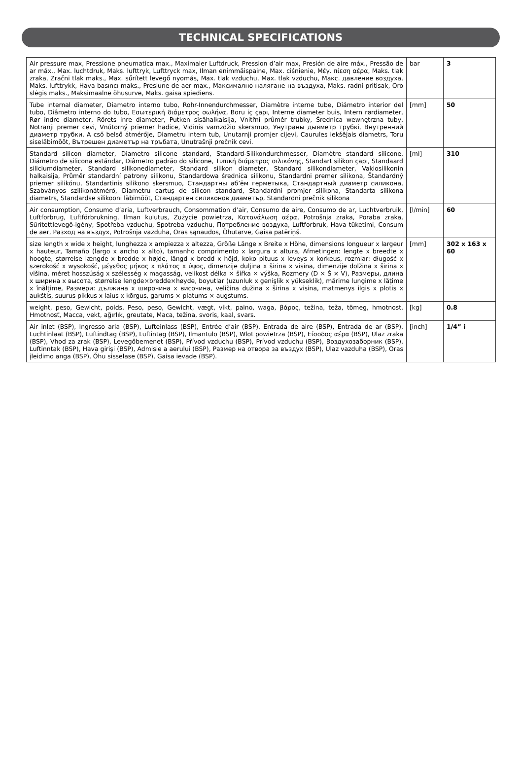TECHNICAL SPECIFICATIONS
| Air pressure max, Pressione pneumatica max., Maximaler Luftdruck, Pression d’air max, Presión de aire máx., Pressão de ar máx., Max. luchtdruk, Maks. lufttryk, Lufttryck max, Ilman enimmäispaine, Max. ciśnienie, Μέγ. πίεση αέρα, Maks. tlak zraka, Zračni tlak maks., Max. sűrített levegő nyomás, Max. tlak vzduchu, Max. tlak vzduchu, Макс. давление воздуха, Maks. lufttrykk, Hava basıncı maks., Presiune de aer max., Максимално налягане на въздуха, Maks. radni pritisak, Oro slėgis maks., Maksimaalne õhusurve, Maks. gaisa spiediens. | bar | 3 |
| Tube internal diameter, Diametro interno tubo, Rohr-Innendurchmesser, Diamètre interne tube, Diámetro interior del tubo, Diâmetro interno do tubo, Εσωτερική διάμετρος σωλήνα, Boru iç çapı, Interne diameter buis, Intern rørdiameter, Rør indre diameter, Rörets inre diameter, Putken sisähalkaisija, Vnitřní průměr trubky, Średnica wewnętrzna tuby, Notranji premer cevi, Vnútorný priemer hadice, Vidinis vamzdžio skersmuo, Унутраны дыяметр трубкі, Внутренний диаметр трубки, A cső belső átmérője, Diametru intern tub, Unutarnji promjer cijevi, Caurules iekšējais diametrs, Toru siseläbimõõt, Вътрешен диаметър на тръбата, Unutrašnji prečnik cevi. | [mm] | 50 |
| Standard silicon diameter, Diametro silicone standard, Standard-Silikondurchmesser, Diamètre standard silicone, Diámetro de silicona estándar, Diâmetro padrão do silicone, Τυπική διάμετρος σιλικόνης, Standart silikon çapı, Standaard siliciumdiameter, Standard silikonediameter, Standard silikon diameter, Standard silikondiameter, Vakiosilikonin halkaisija, Průměr standardní patrony silikonu, Standardowa średnica silikonu, Standardni premer silikona, Štandardný priemer silikónu, Standartinis silikono skersmuo, Стандартны аб’ём герметыка, Стандартный диаметр силикона, Szabványos szilikonátmérő, Diametru cartuș de silicon standard, Standardni promjer silikona, Standarta silikona diametrs, Standardse silikooni läbimõõt, Стандартен силиконов диаметър, Standardni prečnik silikona | [ml] | 310 |
| Air consumption, Consumo d’aria, Luftverbrauch, Consommation d’air, Consumo de aire, Consumo de ar, Luchtverbruik, Luftforbrug, Luftförbrukning, Ilman kulutus, Zużycie powietrza, Κατανάλωση αέρα, Potrošnja zraka, Poraba zraka, Sűrítettlevegő-igény, Spotřeba vzduchu, Spotreba vzduchu, Потребление воздуха, Luftforbruk, Hava tüketimi, Consum de aer, Разход на въздух, Potrošnja vazduha, Oras sąnaudos, Õhutarve, Gaisa patēriņš. | [l/min] | 60 |
| size length x wide x height, lunghezza x ampiezza x altezza, Größe Länge x Breite x Höhe, dimensions longueur x largeur x hauteur, Tamaño (largo x ancho x alto), tamanho comprimento x largura x altura, Afmetingen: lengte x breedte x hoogte, størrelse længde x bredde x højde, längd x bredd x höjd, koko pituus x leveys x korkeus, rozmiar: długość x szerokość x wysokość, μέγεθος μήκος x πλάτος x ύψος, dimenzije duljina x širina x visina, dimenzije dolžina x širina x višina, méret hosszúság x szélesség x magasság, velikost délka × šířka × výška, Rozmery (D × Š × V), Размеры, длина x ширина x высота, størrelse lengde×bredde×høyde, boyutlar (uzunluk x genişlik x yükseklik), mărime lungime x lățime x înălțime, Размери: дължина x широчина x височина, veličina dužina x širina x visina, matmenys ilgis x plotis x aukštis, suurus pikkus x laius x kõrgus, garums × platums × augstums. | [mm] | 302 x 163 x 60 |
| weight, peso, Gewicht, poids, Peso, peso, Gewicht, vægt, vikt, paino, waga, βάρος, težina, teža, tömeg, hmotnost, Hmotnosť, Масса, vekt, ağırlık, greutate, Маса, težina, svoris, kaal, svars. | [kg] | 0.8 |
| Air inlet (BSP), Ingresso aria (BSP), Lufteinlass (BSP), Entrée d’air (BSP), Entrada de aire (BSP), Entrada de ar (BSP), Luchtinlaat (BSP), Luftindtag (BSP), Luftintag (BSP), Ilmantulo (BSP), Wlot powietrza (BSP), Είσοδος αέρα (BSP), Ulaz zraka (BSP), Vhod za zrak (BSP), Levegőbemenet (BSP), Přívod vzduchu (BSP), Prívod vzduchu (BSP), Воздухозаборник (BSP), Luftinntak (BSP), Hava girişi (BSP), Admisie a aerului (BSP), Размер на отвора за въздух (BSP), Ulaz vazduha (BSP), Oras įleidimo anga (BSP), Õhu sisselase (BSP), Gaisa ievade (BSP). | [inch] | 1/4” i |